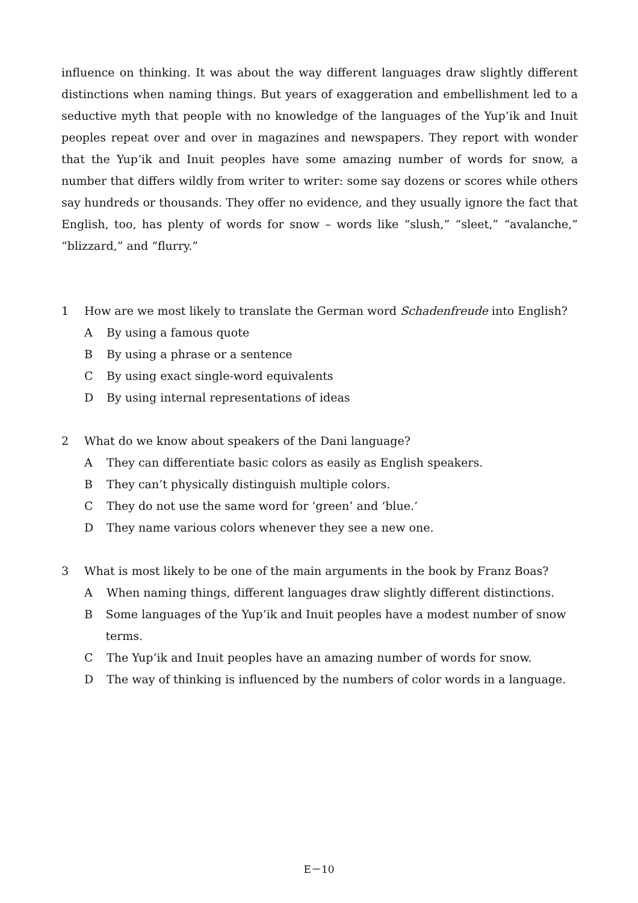influence on thinking. It was about the way different languages draw slightly different distinctions when naming things. But years of exaggeration and embellishment led to a seductive myth that people with no knowledge of the languages of the Yup’ik and Inuit peoples repeat over and over in magazines and newspapers. They report with wonder that the Yup’ik and Inuit peoples have some amazing number of words for snow, a number that differs wildly from writer to writer: some say dozens or scores while others say hundreds or thousands. They offer no evidence, and they usually ignore the fact that English, too, has plenty of words for snow – words like “slush,” “sleet,” “avalanche,” “blizzard,” and “flurry.”
1 How are we most likely to translate the German word Schadenfreude into English?
A By using a famous quote
B By using a phrase or a sentence
C By using exact single-word equivalents
D By using internal representations of ideas
2 What do we know about speakers of the Dani language?
A They can differentiate basic colors as easily as English speakers.
B They can’t physically distinguish multiple colors.
C They do not use the same word for ‘green’ and ‘blue.’
D They name various colors whenever they see a new one.
3 What is most likely to be one of the main arguments in the book by Franz Boas?
A When naming things, different languages draw slightly different distinctions.
B Some languages of the Yup’ik and Inuit peoples have a modest number of snow terms.
C The Yup’ik and Inuit peoples have an amazing number of words for snow.
D The way of thinking is influenced by the numbers of color words in a language.
E－10